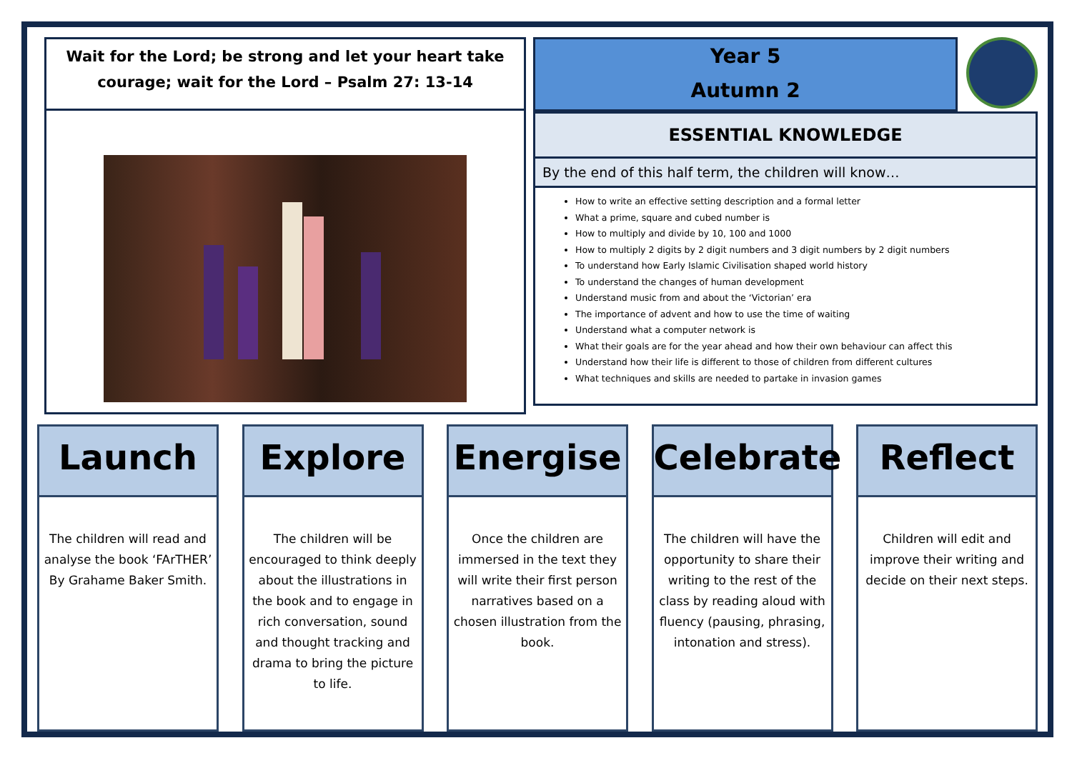Wait for the Lord; be strong and let your heart take
courage; wait for the Lord – Psalm 27: 13-14
Year 5
Autumn 2
ESSENTIAL KNOWLEDGE
By the end of this half term, the children will know…
How to write an effective setting description and a formal letter
What a prime, square and cubed number is
How to multiply and divide by 10, 100 and 1000
How to multiply 2 digits by 2 digit numbers and 3 digit numbers by 2 digit numbers
To understand how Early Islamic Civilisation shaped world history
To understand the changes of human development
Understand music from and about the ‘Victorian’ era
The importance of advent and how to use the time of waiting
Understand what a computer network is
What their goals are for the year ahead and how their own behaviour can affect this
Understand how their life is different to those of children from different cultures
What techniques and skills are needed to partake in invasion games
Launch
The children will read and analyse the book ‘FArTHER’ By Grahame Baker Smith.
Explore
The children will be encouraged to think deeply about the illustrations in the book and to engage in rich conversation, sound and thought tracking and drama to bring the picture to life.
Energise
Once the children are immersed in the text they will write their first person narratives based on a chosen illustration from the book.
Celebrate
The children will have the opportunity to share their writing to the rest of the class by reading aloud with fluency (pausing, phrasing, intonation and stress).
Reflect
Children will edit and improve their writing and decide on their next steps.